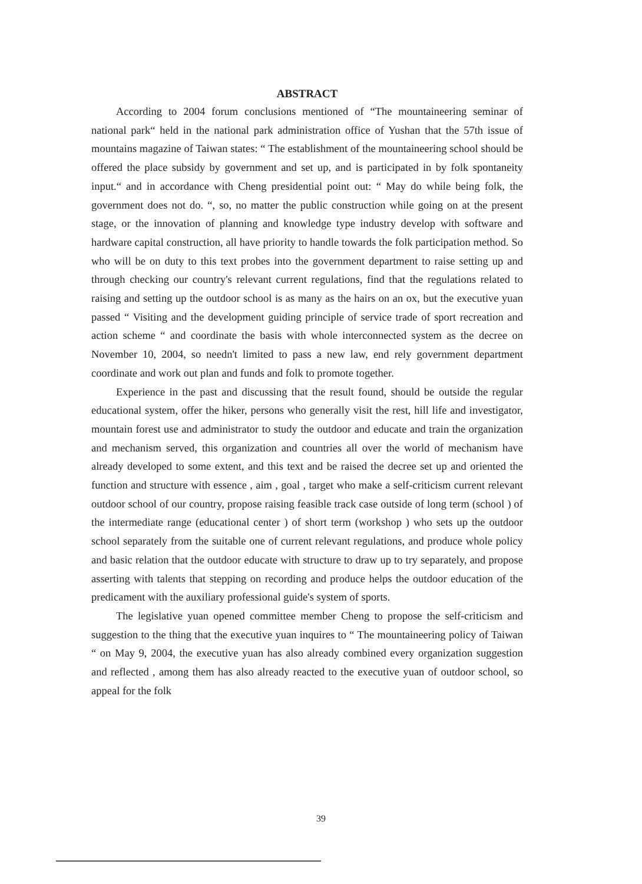ABSTRACT
According to 2004 forum conclusions mentioned of “The mountaineering seminar of national park“ held in the national park administration office of Yushan that the 57th issue of mountains magazine of Taiwan states: “ The establishment of the mountaineering school should be offered the place subsidy by government and set up, and is participated in by folk spontaneity input.“ and in accordance with Cheng presidential point out: “ May do while being folk, the government does not do. “, so, no matter the public construction while going on at the present stage, or the innovation of planning and knowledge type industry develop with software and hardware capital construction, all have priority to handle towards the folk participation method. So who will be on duty to this text probes into the government department to raise setting up and through checking our country's relevant current regulations, find that the regulations related to raising and setting up the outdoor school is as many as the hairs on an ox, but the executive yuan passed “ Visiting and the development guiding principle of service trade of sport recreation and action scheme “ and coordinate the basis with whole interconnected system as the decree on November 10, 2004, so needn't limited to pass a new law, end rely government department coordinate and work out plan and funds and folk to promote together.
Experience in the past and discussing that the result found, should be outside the regular educational system, offer the hiker, persons who generally visit the rest, hill life and investigator, mountain forest use and administrator to study the outdoor and educate and train the organization and mechanism served, this organization and countries all over the world of mechanism have already developed to some extent, and this text and be raised the decree set up and oriented the function and structure with essence , aim , goal , target who make a self-criticism current relevant outdoor school of our country, propose raising feasible track case outside of long term (school ) of the intermediate range (educational center ) of short term (workshop ) who sets up the outdoor school separately from the suitable one of current relevant regulations, and produce whole policy and basic relation that the outdoor educate with structure to draw up to try separately, and propose asserting with talents that stepping on recording and produce helps the outdoor education of the predicament with the auxiliary professional guide's system of sports.
The legislative yuan opened committee member Cheng to propose the self-criticism and suggestion to the thing that the executive yuan inquires to “ The mountaineering policy of Taiwan “ on May 9, 2004, the executive yuan has also already combined every organization suggestion and reflected , among them has also already reacted to the executive yuan of outdoor school, so appeal for the folk
39